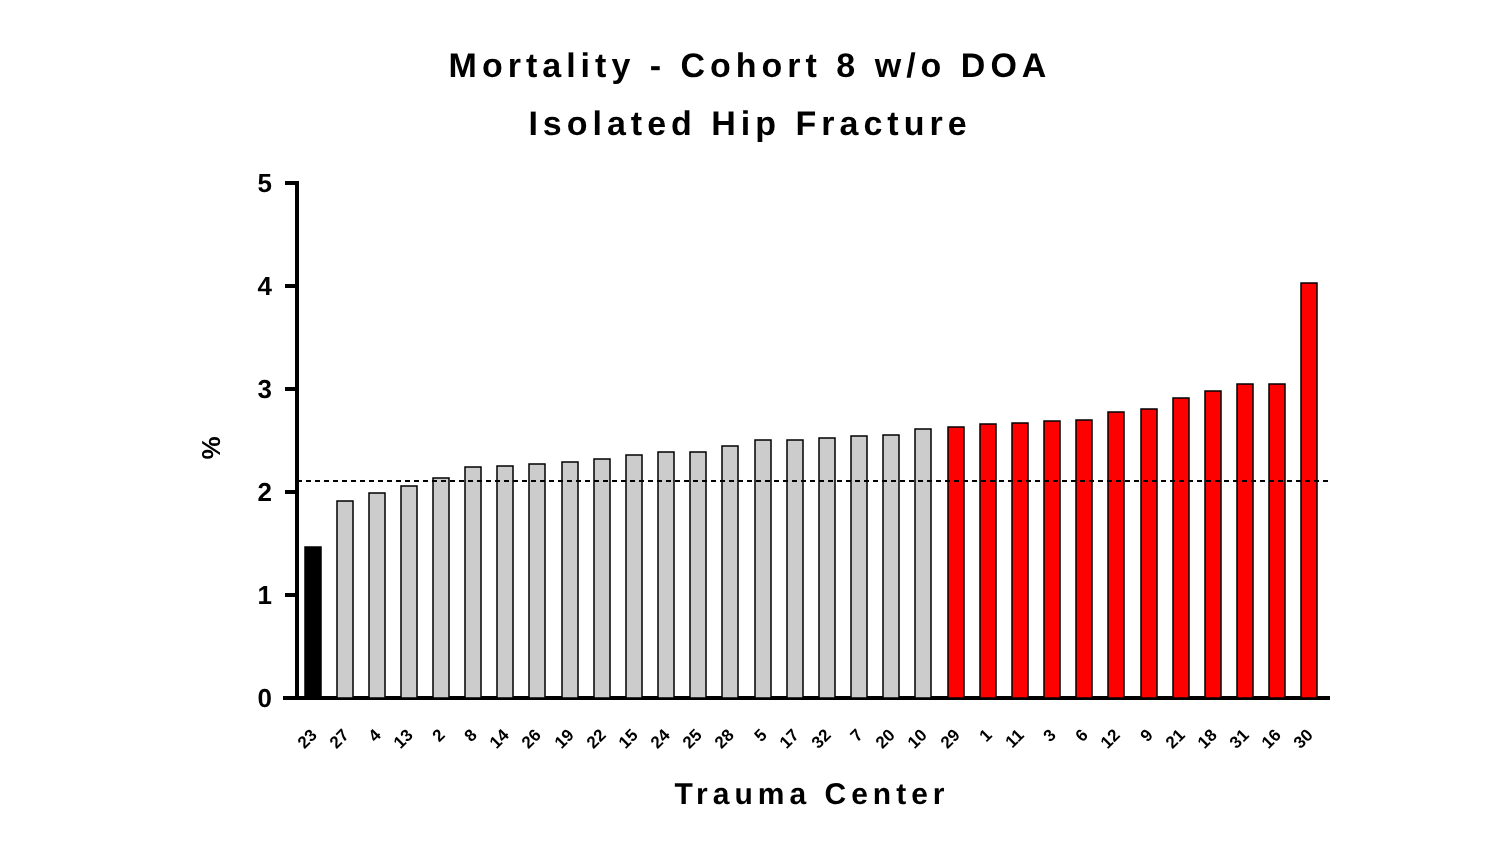Mortality - Cohort 8 w/o DOA
Isolated Hip Fracture
%
0
1
2
3
4
5
23
27
4
13
2
8
14
26
19
22
15
24
25
28
5
17
32
7
20
10
29
1
11
3
6
12
9
21
18
31
16
30
Trauma Center